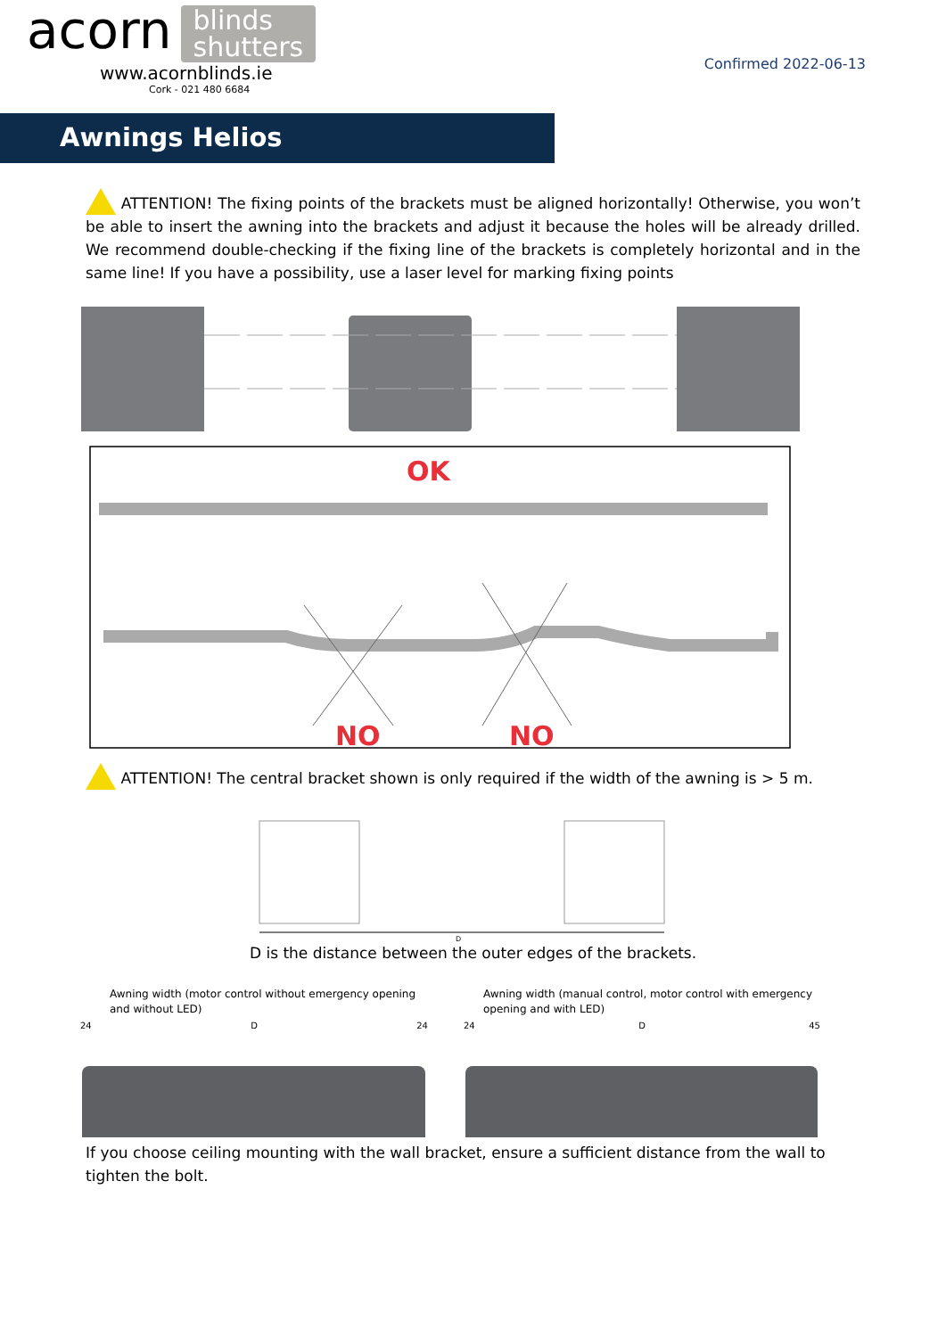acorn blinds
shutters
www.acornblinds.ie
Cork - 021 480 6684
Confirmed 2022-06-13
Awnings Helios
ATTENTION! The fixing points of the brackets must be aligned horizontally! Otherwise, you won’t be able to insert the awning into the brackets and adjust it because the holes will be already drilled. We recommend double-checking if the fixing line of the brackets is completely horizontal and in the same line! If you have a possibility, use a laser level for marking fixing points
OK
NO
NO
ATTENTION! The central bracket shown is only required if the width of the awning is > 5 m.
D
D is the distance between the outer edges of the brackets.
Awning width (motor control without emergency opening and without LED)
24 D 24
Awning width (manual control, motor control with emergency opening and with LED)
24 D 45
If you choose ceiling mounting with the wall bracket, ensure a sufficient distance from the wall to tighten the bolt.